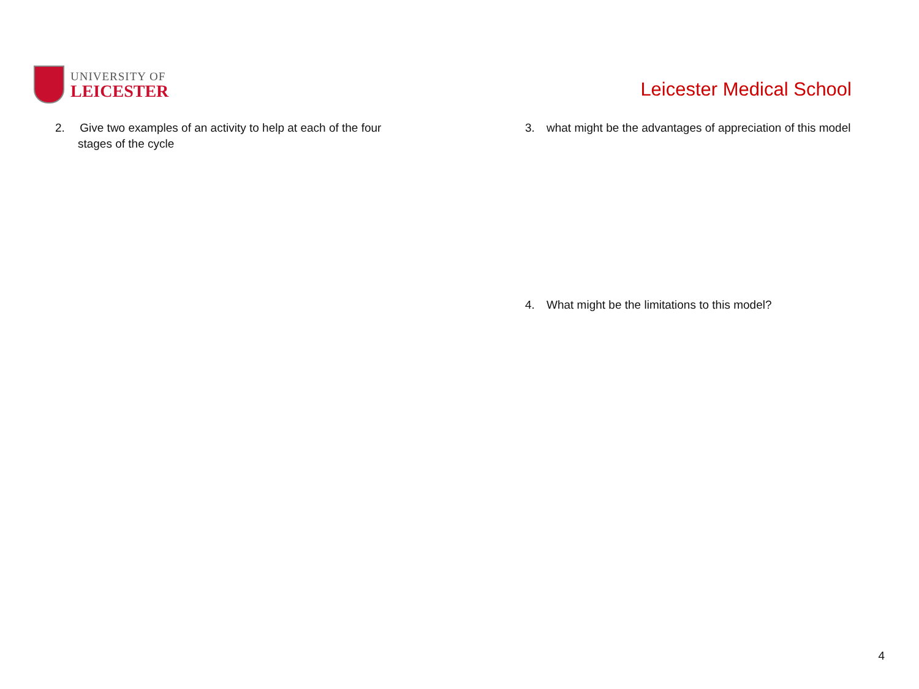UNIVERSITY OF
LEICESTER
Leicester Medical School
2. Give two examples of an activity to help at each of the four
stages of the cycle
3. what might be the advantages of appreciation of this model
4. What might be the limitations to this model?
4